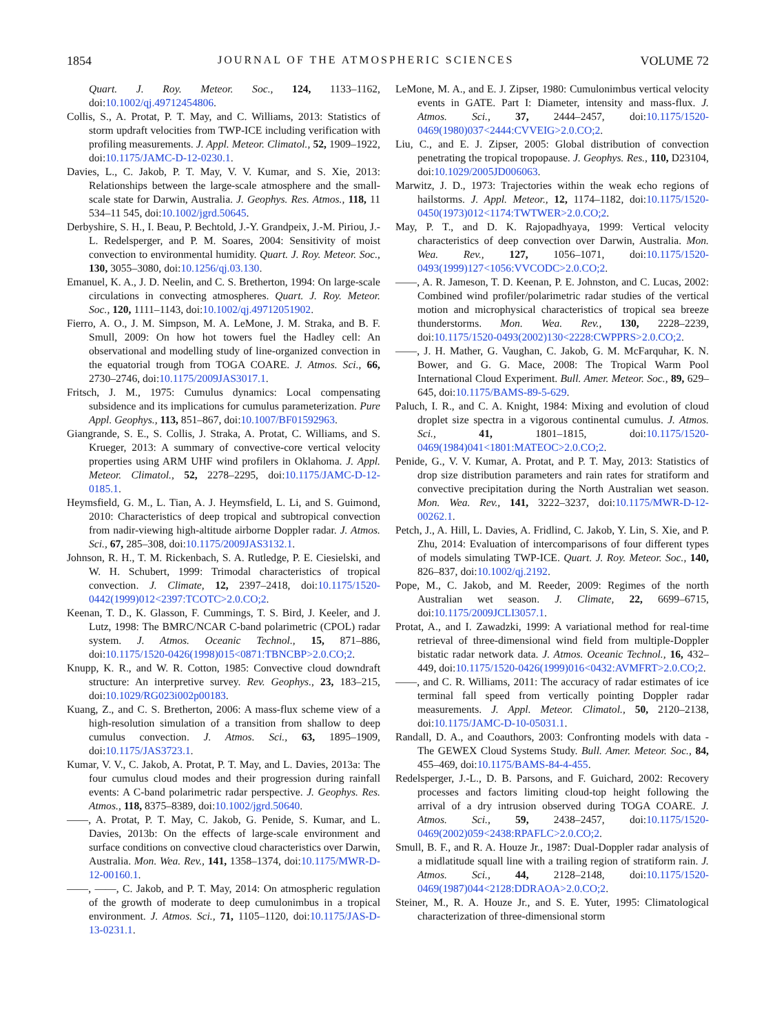1854 JOURNAL OF THE ATMOSPHERIC SCIENCES VOLUME 72
Quart. J. Roy. Meteor. Soc., 124, 1133–1162, doi:10.1002/qj.49712454806.
Collis, S., A. Protat, P. T. May, and C. Williams, 2013: Statistics of storm updraft velocities from TWP-ICE including verification with profiling measurements. J. Appl. Meteor. Climatol., 52, 1909–1922, doi:10.1175/JAMC-D-12-0230.1.
Davies, L., C. Jakob, P. T. May, V. V. Kumar, and S. Xie, 2013: Relationships between the large-scale atmosphere and the small-scale state for Darwin, Australia. J. Geophys. Res. Atmos., 118, 11 534–11 545, doi:10.1002/jgrd.50645.
Derbyshire, S. H., I. Beau, P. Bechtold, J.-Y. Grandpeix, J.-M. Piriou, J.-L. Redelsperger, and P. M. Soares, 2004: Sensitivity of moist convection to environmental humidity. Quart. J. Roy. Meteor. Soc., 130, 3055–3080, doi:10.1256/qj.03.130.
Emanuel, K. A., J. D. Neelin, and C. S. Bretherton, 1994: On large-scale circulations in convecting atmospheres. Quart. J. Roy. Meteor. Soc., 120, 1111–1143, doi:10.1002/qj.49712051902.
Fierro, A. O., J. M. Simpson, M. A. LeMone, J. M. Straka, and B. F. Smull, 2009: On how hot towers fuel the Hadley cell: An observational and modelling study of line-organized convection in the equatorial trough from TOGA COARE. J. Atmos. Sci., 66, 2730–2746, doi:10.1175/2009JAS3017.1.
Fritsch, J. M., 1975: Cumulus dynamics: Local compensating subsidence and its implications for cumulus parameterization. Pure Appl. Geophys., 113, 851–867, doi:10.1007/BF01592963.
Giangrande, S. E., S. Collis, J. Straka, A. Protat, C. Williams, and S. Krueger, 2013: A summary of convective-core vertical velocity properties using ARM UHF wind profilers in Oklahoma. J. Appl. Meteor. Climatol., 52, 2278–2295, doi:10.1175/JAMC-D-12-0185.1.
Heymsfield, G. M., L. Tian, A. J. Heymsfield, L. Li, and S. Guimond, 2010: Characteristics of deep tropical and subtropical convection from nadir-viewing high-altitude airborne Doppler radar. J. Atmos. Sci., 67, 285–308, doi:10.1175/2009JAS3132.1.
Johnson, R. H., T. M. Rickenbach, S. A. Rutledge, P. E. Ciesielski, and W. H. Schubert, 1999: Trimodal characteristics of tropical convection. J. Climate, 12, 2397–2418, doi:10.1175/1520-0442(1999)012<2397:TCOTC>2.0.CO;2.
Keenan, T. D., K. Glasson, F. Cummings, T. S. Bird, J. Keeler, and J. Lutz, 1998: The BMRC/NCAR C-band polarimetric (CPOL) radar system. J. Atmos. Oceanic Technol., 15, 871–886, doi:10.1175/1520-0426(1998)015<0871:TBNCBP>2.0.CO;2.
Knupp, K. R., and W. R. Cotton, 1985: Convective cloud downdraft structure: An interpretive survey. Rev. Geophys., 23, 183–215, doi:10.1029/RG023i002p00183.
Kuang, Z., and C. S. Bretherton, 2006: A mass-flux scheme view of a high-resolution simulation of a transition from shallow to deep cumulus convection. J. Atmos. Sci., 63, 1895–1909, doi:10.1175/JAS3723.1.
Kumar, V. V., C. Jakob, A. Protat, P. T. May, and L. Davies, 2013a: The four cumulus cloud modes and their progression during rainfall events: A C-band polarimetric radar perspective. J. Geophys. Res. Atmos., 118, 8375–8389, doi:10.1002/jgrd.50640.
——, A. Protat, P. T. May, C. Jakob, G. Penide, S. Kumar, and L. Davies, 2013b: On the effects of large-scale environment and surface conditions on convective cloud characteristics over Darwin, Australia. Mon. Wea. Rev., 141, 1358–1374, doi:10.1175/MWR-D-12-00160.1.
——, ——, C. Jakob, and P. T. May, 2014: On atmospheric regulation of the growth of moderate to deep cumulonimbus in a tropical environment. J. Atmos. Sci., 71, 1105–1120, doi:10.1175/JAS-D-13-0231.1.
LeMone, M. A., and E. J. Zipser, 1980: Cumulonimbus vertical velocity events in GATE. Part I: Diameter, intensity and mass-flux. J. Atmos. Sci., 37, 2444–2457, doi:10.1175/1520-0469(1980)037<2444:CVVEIG>2.0.CO;2.
Liu, C., and E. J. Zipser, 2005: Global distribution of convection penetrating the tropical tropopause. J. Geophys. Res., 110, D23104, doi:10.1029/2005JD006063.
Marwitz, J. D., 1973: Trajectories within the weak echo regions of hailstorms. J. Appl. Meteor., 12, 1174–1182, doi:10.1175/1520-0450(1973)012<1174:TWTWER>2.0.CO;2.
May, P. T., and D. K. Rajopadhyaya, 1999: Vertical velocity characteristics of deep convection over Darwin, Australia. Mon. Wea. Rev., 127, 1056–1071, doi:10.1175/1520-0493(1999)127<1056:VVCODC>2.0.CO;2.
——, A. R. Jameson, T. D. Keenan, P. E. Johnston, and C. Lucas, 2002: Combined wind profiler/polarimetric radar studies of the vertical motion and microphysical characteristics of tropical sea breeze thunderstorms. Mon. Wea. Rev., 130, 2228–2239, doi:10.1175/1520-0493(2002)130<2228:CWPPRS>2.0.CO;2.
——, J. H. Mather, G. Vaughan, C. Jakob, G. M. McFarquhar, K. N. Bower, and G. G. Mace, 2008: The Tropical Warm Pool International Cloud Experiment. Bull. Amer. Meteor. Soc., 89, 629–645, doi:10.1175/BAMS-89-5-629.
Paluch, I. R., and C. A. Knight, 1984: Mixing and evolution of cloud droplet size spectra in a vigorous continental cumulus. J. Atmos. Sci., 41, 1801–1815, doi:10.1175/1520-0469(1984)041<1801:MATEOC>2.0.CO;2.
Penide, G., V. V. Kumar, A. Protat, and P. T. May, 2013: Statistics of drop size distribution parameters and rain rates for stratiform and convective precipitation during the North Australian wet season. Mon. Wea. Rev., 141, 3222–3237, doi:10.1175/MWR-D-12-00262.1.
Petch, J., A. Hill, L. Davies, A. Fridlind, C. Jakob, Y. Lin, S. Xie, and P. Zhu, 2014: Evaluation of intercomparisons of four different types of models simulating TWP-ICE. Quart. J. Roy. Meteor. Soc., 140, 826–837, doi:10.1002/qj.2192.
Pope, M., C. Jakob, and M. Reeder, 2009: Regimes of the north Australian wet season. J. Climate, 22, 6699–6715, doi:10.1175/2009JCLI3057.1.
Protat, A., and I. Zawadzki, 1999: A variational method for real-time retrieval of three-dimensional wind field from multiple-Doppler bistatic radar network data. J. Atmos. Oceanic Technol., 16, 432–449, doi:10.1175/1520-0426(1999)016<0432:AVMFRT>2.0.CO;2.
——, and C. R. Williams, 2011: The accuracy of radar estimates of ice terminal fall speed from vertically pointing Doppler radar measurements. J. Appl. Meteor. Climatol., 50, 2120–2138, doi:10.1175/JAMC-D-10-05031.1.
Randall, D. A., and Coauthors, 2003: Confronting models with data - The GEWEX Cloud Systems Study. Bull. Amer. Meteor. Soc., 84, 455–469, doi:10.1175/BAMS-84-4-455.
Redelsperger, J.-L., D. B. Parsons, and F. Guichard, 2002: Recovery processes and factors limiting cloud-top height following the arrival of a dry intrusion observed during TOGA COARE. J. Atmos. Sci., 59, 2438–2457, doi:10.1175/1520-0469(2002)059<2438:RPAFLC>2.0.CO;2.
Smull, B. F., and R. A. Houze Jr., 1987: Dual-Doppler radar analysis of a midlatitude squall line with a trailing region of stratiform rain. J. Atmos. Sci., 44, 2128–2148, doi:10.1175/1520-0469(1987)044<2128:DDRAOA>2.0.CO;2.
Steiner, M., R. A. Houze Jr., and S. E. Yuter, 1995: Climatological characterization of three-dimensional storm